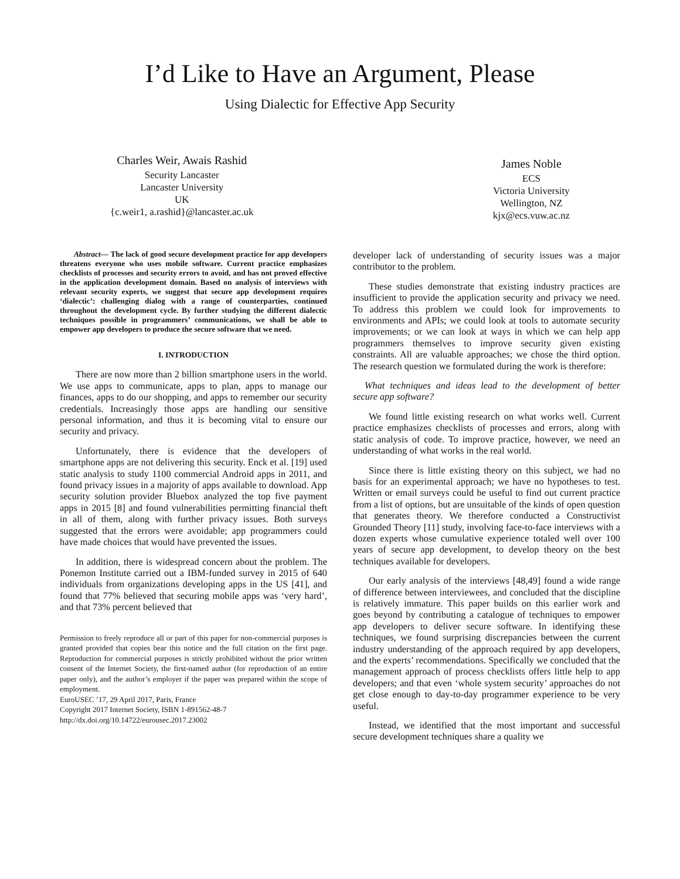I’d Like to Have an Argument, Please
Using Dialectic for Effective App Security
Charles Weir, Awais Rashid
Security Lancaster
Lancaster University
UK
{c.weir1, a.rashid}@lancaster.ac.uk
James Noble
ECS
Victoria University
Wellington, NZ
kjx@ecs.vuw.ac.nz
Abstract— The lack of good secure development practice for app developers threatens everyone who uses mobile software. Current practice emphasizes checklists of processes and security errors to avoid, and has not proved effective in the application development domain. Based on analysis of interviews with relevant security experts, we suggest that secure app development requires ‘dialectic’: challenging dialog with a range of counterparties, continued throughout the development cycle. By further studying the different dialectic techniques possible in programmers’ communications, we shall be able to empower app developers to produce the secure software that we need.
I. INTRODUCTION
There are now more than 2 billion smartphone users in the world. We use apps to communicate, apps to plan, apps to manage our finances, apps to do our shopping, and apps to remember our security credentials. Increasingly those apps are handling our sensitive personal information, and thus it is becoming vital to ensure our security and privacy.
Unfortunately, there is evidence that the developers of smartphone apps are not delivering this security. Enck et al. [19] used static analysis to study 1100 commercial Android apps in 2011, and found privacy issues in a majority of apps available to download. App security solution provider Bluebox analyzed the top five payment apps in 2015 [8] and found vulnerabilities permitting financial theft in all of them, along with further privacy issues. Both surveys suggested that the errors were avoidable; app programmers could have made choices that would have prevented the issues.
In addition, there is widespread concern about the problem. The Ponemon Institute carried out a IBM-funded survey in 2015 of 640 individuals from organizations developing apps in the US [41], and found that 77% believed that securing mobile apps was ‘very hard’, and that 73% percent believed that
Permission to freely reproduce all or part of this paper for non-commercial purposes is granted provided that copies bear this notice and the full citation on the first page. Reproduction for commercial purposes is strictly prohibited without the prior written consent of the Internet Society, the first-named author (for reproduction of an entire paper only), and the author’s employer if the paper was prepared within the scope of employment.
EuroUSEC ’17, 29 April 2017, Paris, France
Copyright 2017 Internet Society, ISBN 1-891562-48-7
http://dx.doi.org/10.14722/eurousec.2017.23002
developer lack of understanding of security issues was a major contributor to the problem.
These studies demonstrate that existing industry practices are insufficient to provide the application security and privacy we need. To address this problem we could look for improvements to environments and APIs; we could look at tools to automate security improvements; or we can look at ways in which we can help app programmers themselves to improve security given existing constraints. All are valuable approaches; we chose the third option. The research question we formulated during the work is therefore:
What techniques and ideas lead to the development of better secure app software?
We found little existing research on what works well. Current practice emphasizes checklists of processes and errors, along with static analysis of code. To improve practice, however, we need an understanding of what works in the real world.
Since there is little existing theory on this subject, we had no basis for an experimental approach; we have no hypotheses to test. Written or email surveys could be useful to find out current practice from a list of options, but are unsuitable of the kinds of open question that generates theory. We therefore conducted a Constructivist Grounded Theory [11] study, involving face-to-face interviews with a dozen experts whose cumulative experience totaled well over 100 years of secure app development, to develop theory on the best techniques available for developers.
Our early analysis of the interviews [48,49] found a wide range of difference between interviewees, and concluded that the discipline is relatively immature. This paper builds on this earlier work and goes beyond by contributing a catalogue of techniques to empower app developers to deliver secure software. In identifying these techniques, we found surprising discrepancies between the current industry understanding of the approach required by app developers, and the experts’ recommendations. Specifically we concluded that the management approach of process checklists offers little help to app developers; and that even ‘whole system security’ approaches do not get close enough to day-to-day programmer experience to be very useful.
Instead, we identified that the most important and successful secure development techniques share a quality we